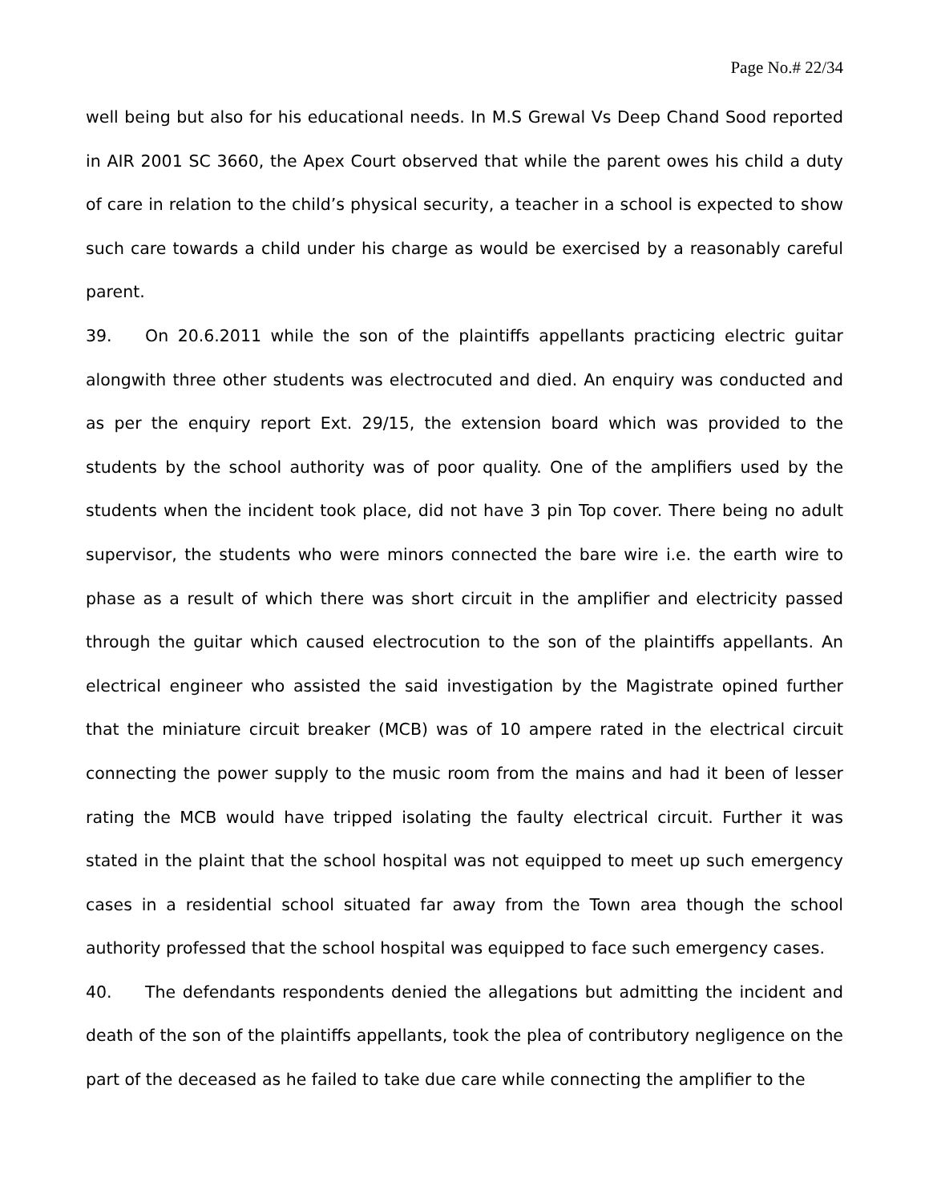Page No.# 22/34
well being but also for his educational needs. In M.S Grewal Vs Deep Chand Sood reported in AIR 2001 SC 3660, the Apex Court observed that while the parent owes his child a duty of care in relation to the child’s physical security, a teacher in a school is expected to show such care towards a child under his charge as would be exercised by a reasonably careful parent.
39. On 20.6.2011 while the son of the plaintiffs appellants practicing electric guitar alongwith three other students was electrocuted and died. An enquiry was conducted and as per the enquiry report Ext. 29/15, the extension board which was provided to the students by the school authority was of poor quality. One of the amplifiers used by the students when the incident took place, did not have 3 pin Top cover. There being no adult supervisor, the students who were minors connected the bare wire i.e. the earth wire to phase as a result of which there was short circuit in the amplifier and electricity passed through the guitar which caused electrocution to the son of the plaintiffs appellants. An electrical engineer who assisted the said investigation by the Magistrate opined further that the miniature circuit breaker (MCB) was of 10 ampere rated in the electrical circuit connecting the power supply to the music room from the mains and had it been of lesser rating the MCB would have tripped isolating the faulty electrical circuit. Further it was stated in the plaint that the school hospital was not equipped to meet up such emergency cases in a residential school situated far away from the Town area though the school authority professed that the school hospital was equipped to face such emergency cases.
40. The defendants respondents denied the allegations but admitting the incident and death of the son of the plaintiffs appellants, took the plea of contributory negligence on the part of the deceased as he failed to take due care while connecting the amplifier to the